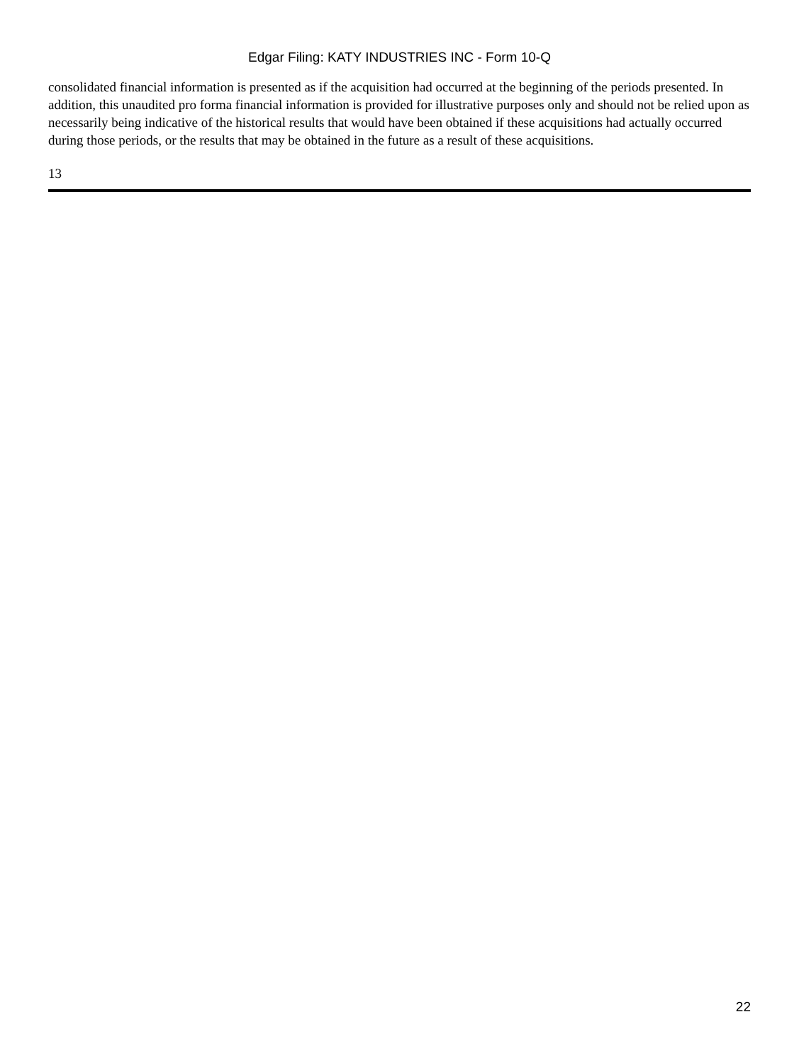Edgar Filing: KATY INDUSTRIES INC - Form 10-Q
consolidated financial information is presented as if the acquisition had occurred at the beginning of the periods presented. In addition, this unaudited pro forma financial information is provided for illustrative purposes only and should not be relied upon as necessarily being indicative of the historical results that would have been obtained if these acquisitions had actually occurred during those periods, or the results that may be obtained in the future as a result of these acquisitions.
13
22